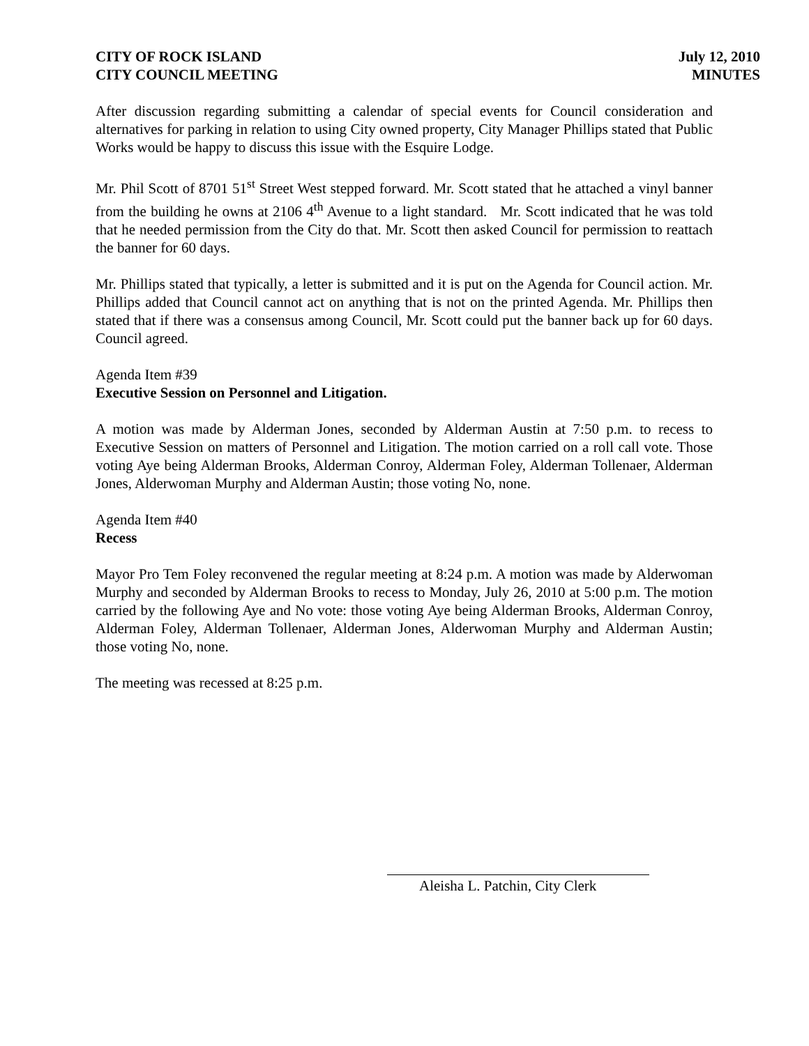CITY OF ROCK ISLAND
CITY COUNCIL MEETING
July 12, 2010
MINUTES
After discussion regarding submitting a calendar of special events for Council consideration and alternatives for parking in relation to using City owned property, City Manager Phillips stated that Public Works would be happy to discuss this issue with the Esquire Lodge.
Mr. Phil Scott of 8701 51<sup>st</sup> Street West stepped forward. Mr. Scott stated that he attached a vinyl banner from the building he owns at 2106 4<sup>th</sup> Avenue to a light standard. Mr. Scott indicated that he was told that he needed permission from the City do that. Mr. Scott then asked Council for permission to reattach the banner for 60 days.
Mr. Phillips stated that typically, a letter is submitted and it is put on the Agenda for Council action. Mr. Phillips added that Council cannot act on anything that is not on the printed Agenda. Mr. Phillips then stated that if there was a consensus among Council, Mr. Scott could put the banner back up for 60 days. Council agreed.
Agenda Item #39
Executive Session on Personnel and Litigation.
A motion was made by Alderman Jones, seconded by Alderman Austin at 7:50 p.m. to recess to Executive Session on matters of Personnel and Litigation. The motion carried on a roll call vote. Those voting Aye being Alderman Brooks, Alderman Conroy, Alderman Foley, Alderman Tollenaer, Alderman Jones, Alderwoman Murphy and Alderman Austin; those voting No, none.
Agenda Item #40
Recess
Mayor Pro Tem Foley reconvened the regular meeting at 8:24 p.m. A motion was made by Alderwoman Murphy and seconded by Alderman Brooks to recess to Monday, July 26, 2010 at 5:00 p.m. The motion carried by the following Aye and No vote: those voting Aye being Alderman Brooks, Alderman Conroy, Alderman Foley, Alderman Tollenaer, Alderman Jones, Alderwoman Murphy and Alderman Austin; those voting No, none.
The meeting was recessed at 8:25 p.m.
Aleisha L. Patchin, City Clerk